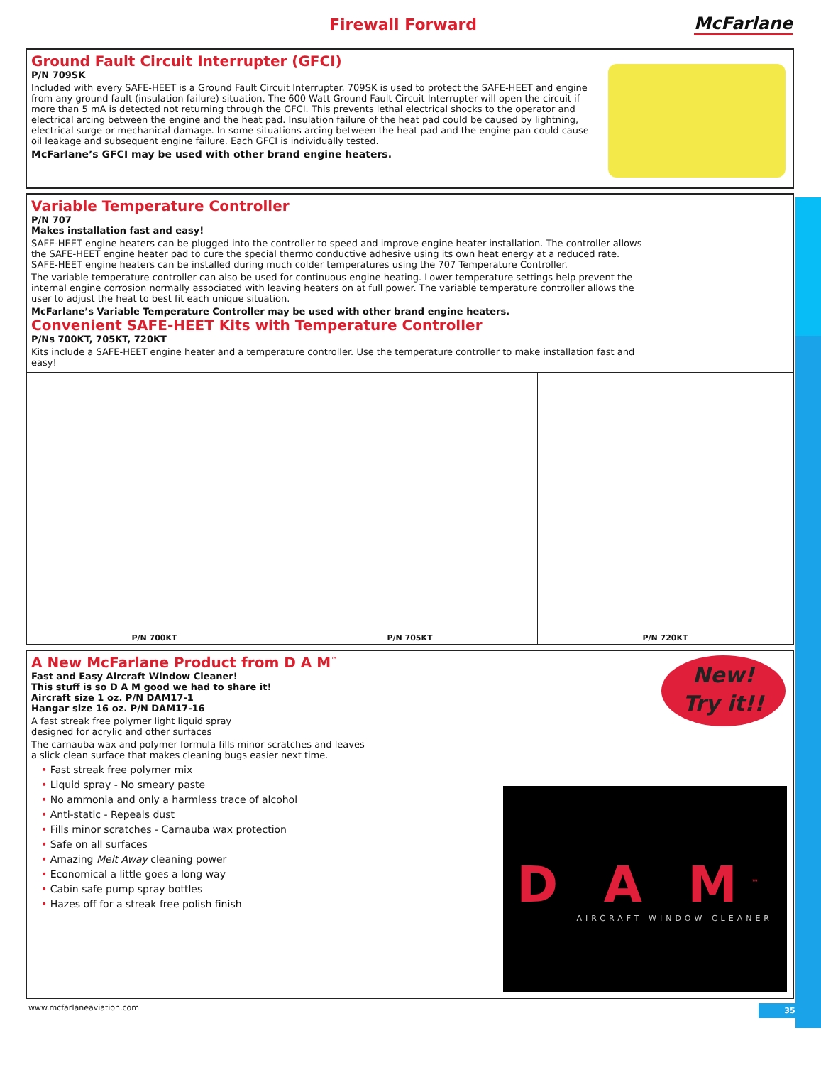Firewall Forward McFarlane
Ground Fault Circuit Interrupter (GFCI)
P/N 709SK
Included with every SAFE-HEET is a Ground Fault Circuit Interrupter. 709SK is used to protect the SAFE-HEET and engine from any ground fault (insulation failure) situation. The 600 Watt Ground Fault Circuit Interrupter will open the circuit if more than 5 mA is detected not returning through the GFCI. This prevents lethal electrical shocks to the operator and electrical arcing between the engine and the heat pad. Insulation failure of the heat pad could be caused by lightning, electrical surge or mechanical damage. In some situations arcing between the heat pad and the engine pan could cause oil leakage and subsequent engine failure. Each GFCI is individually tested.
McFarlane’s GFCI may be used with other brand engine heaters.
Variable Temperature Controller
P/N 707
Makes installation fast and easy!
SAFE-HEET engine heaters can be plugged into the controller to speed and improve engine heater installation. The controller allows the SAFE-HEET engine heater pad to cure the special thermo conductive adhesive using its own heat energy at a reduced rate. SAFE-HEET engine heaters can be installed during much colder temperatures using the 707 Temperature Controller.
The variable temperature controller can also be used for continuous engine heating. Lower temperature settings help prevent the internal engine corrosion normally associated with leaving heaters on at full power. The variable temperature controller allows the user to adjust the heat to best fit each unique situation.
McFarlane’s Variable Temperature Controller may be used with other brand engine heaters.
Convenient SAFE-HEET Kits with Temperature Controller
P/Ns 700KT, 705KT, 720KT
Kits include a SAFE-HEET engine heater and a temperature controller. Use the temperature controller to make installation fast and easy!
P/N 700KT P/N 705KT P/N 720KT
New!
Try it!!
A New McFarlane Product from D A M<sup>™</sup>
Fast and Easy Aircraft Window Cleaner!
This stuff is so D A M good we had to share it!
Aircraft size 1 oz. P/N DAM17-1
Hangar size 16 oz. P/N DAM17-16
A fast streak free polymer light liquid spray
designed for acrylic and other surfaces
The carnauba wax and polymer formula fills minor scratches and leaves
a slick clean surface that makes cleaning bugs easier next time.
• Fast streak free polymer mix
• Liquid spray - No smeary paste
• No ammonia and only a harmless trace of alcohol
• Anti-static - Repeals dust
• Fills minor scratches - Carnauba wax protection
• Safe on all surfaces
• Amazing Melt Away cleaning power
• Economical a little goes a long way
• Cabin safe pump spray bottles
• Hazes off for a streak free polish finish
D A M<sup>™</sup>
AIRCRAFT WINDOW CLEANER
www.mcfarlaneaviation.com 35